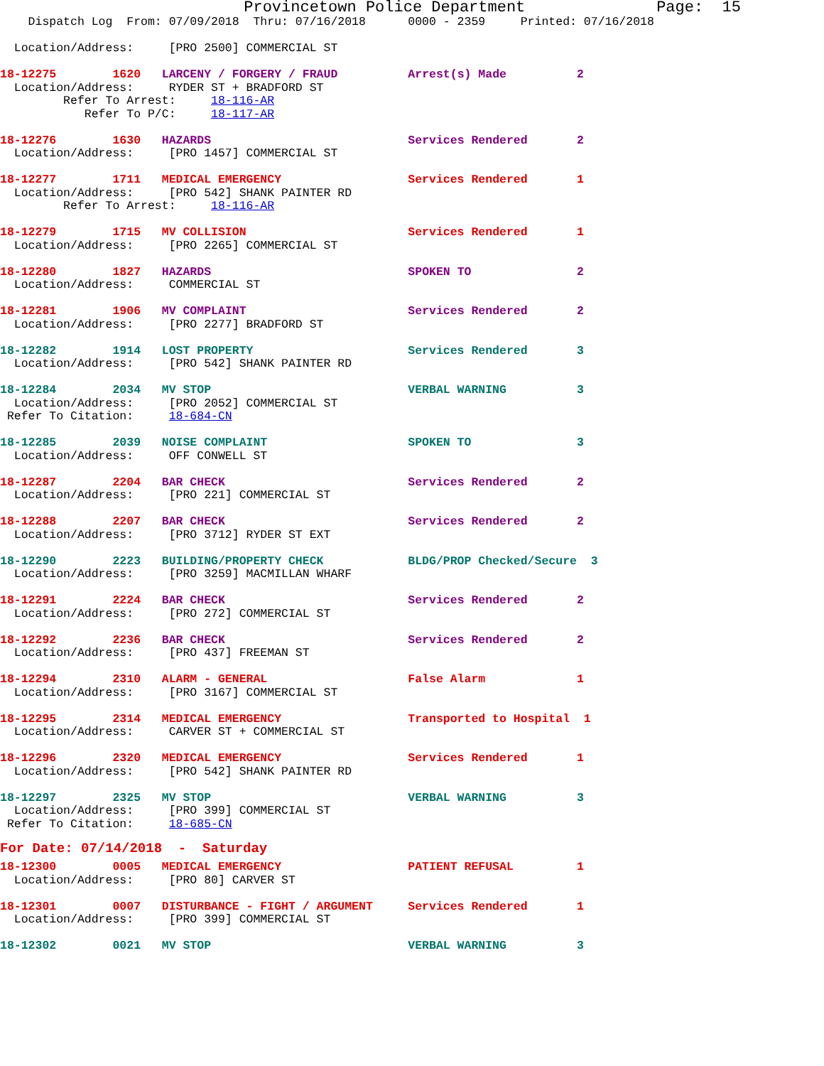Provincetown Police Department              Page:  15
    Dispatch Log  From: 07/09/2018  Thru: 07/16/2018      0000 - 2359     Printed: 07/16/2018

  Location/Address:     [PRO 2500] COMMERCIAL ST

18-12275        1620   LARCENY / FORGERY / FRAUD          Arrest(s) Made          2
  Location/Address:     RYDER ST + BRADFORD ST
         Refer To Arrest:     18-116-AR
            Refer To P/C:     18-117-AR

18-12276        1630   HAZARDS                            Services Rendered       2
  Location/Address:     [PRO 1457] COMMERCIAL ST

18-12277        1711   MEDICAL EMERGENCY                  Services Rendered       1
  Location/Address:     [PRO 542] SHANK PAINTER RD
         Refer To Arrest:     18-116-AR

18-12279        1715   MV COLLISION                       Services Rendered       1
  Location/Address:     [PRO 2265] COMMERCIAL ST

18-12280        1827   HAZARDS                            SPOKEN TO               2
  Location/Address:     COMMERCIAL ST

18-12281        1906   MV COMPLAINT                       Services Rendered       2
  Location/Address:     [PRO 2277] BRADFORD ST

18-12282        1914   LOST PROPERTY                      Services Rendered       3
  Location/Address:     [PRO 542] SHANK PAINTER RD

18-12284        2034   MV STOP                            VERBAL WARNING          3
  Location/Address:     [PRO 2052] COMMERCIAL ST
 Refer To Citation:     18-684-CN

18-12285        2039   NOISE COMPLAINT                    SPOKEN TO               3
  Location/Address:     OFF CONWELL ST

18-12287        2204   BAR CHECK                          Services Rendered       2
  Location/Address:     [PRO 221] COMMERCIAL ST

18-12288        2207   BAR CHECK                          Services Rendered       2
  Location/Address:     [PRO 3712] RYDER ST EXT

18-12290        2223   BUILDING/PROPERTY CHECK            BLDG/PROP Checked/Secure  3
  Location/Address:     [PRO 3259] MACMILLAN WHARF

18-12291        2224   BAR CHECK                          Services Rendered       2
  Location/Address:     [PRO 272] COMMERCIAL ST

18-12292        2236   BAR CHECK                          Services Rendered       2
  Location/Address:     [PRO 437] FREEMAN ST

18-12294        2310   ALARM - GENERAL                    False Alarm             1
  Location/Address:     [PRO 3167] COMMERCIAL ST

18-12295        2314   MEDICAL EMERGENCY                  Transported to Hospital  1
  Location/Address:     CARVER ST + COMMERCIAL ST

18-12296        2320   MEDICAL EMERGENCY                  Services Rendered       1
  Location/Address:     [PRO 542] SHANK PAINTER RD

18-12297        2325   MV STOP                            VERBAL WARNING          3
  Location/Address:     [PRO 399] COMMERCIAL ST
 Refer To Citation:     18-685-CN
For Date: 07/14/2018  -  Saturday
18-12300        0005   MEDICAL EMERGENCY                  PATIENT REFUSAL         1
  Location/Address:     [PRO 80] CARVER ST

18-12301        0007   DISTURBANCE - FIGHT / ARGUMENT     Services Rendered       1
  Location/Address:     [PRO 399] COMMERCIAL ST

18-12302        0021   MV STOP                            VERBAL WARNING          3